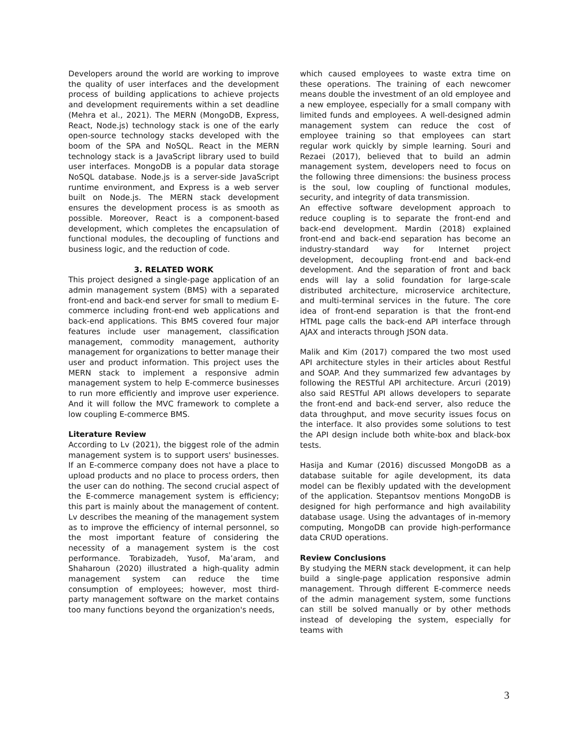Developers around the world are working to improve the quality of user interfaces and the development process of building applications to achieve projects and development requirements within a set deadline (Mehra et al., 2021). The MERN (MongoDB, Express, React, Node.js) technology stack is one of the early open-source technology stacks developed with the boom of the SPA and NoSQL. React in the MERN technology stack is a JavaScript library used to build user interfaces. MongoDB is a popular data storage NoSQL database. Node.js is a server-side JavaScript runtime environment, and Express is a web server built on Node.js. The MERN stack development ensures the development process is as smooth as possible. Moreover, React is a component-based development, which completes the encapsulation of functional modules, the decoupling of functions and business logic, and the reduction of code.
3. RELATED WORK
This project designed a single-page application of an admin management system (BMS) with a separated front-end and back-end server for small to medium E-commerce including front-end web applications and back-end applications. This BMS covered four major features include user management, classification management, commodity management, authority management for organizations to better manage their user and product information. This project uses the MERN stack to implement a responsive admin management system to help E-commerce businesses to run more efficiently and improve user experience. And it will follow the MVC framework to complete a low coupling E-commerce BMS.
Literature Review
According to Lv (2021), the biggest role of the admin management system is to support users' businesses. If an E-commerce company does not have a place to upload products and no place to process orders, then the user can do nothing. The second crucial aspect of the E-commerce management system is efficiency; this part is mainly about the management of content. Lv describes the meaning of the management system as to improve the efficiency of internal personnel, so the most important feature of considering the necessity of a management system is the cost performance. Torabizadeh, Yusof, Ma’aram, and Shaharoun (2020) illustrated a high-quality admin management system can reduce the time consumption of employees; however, most third-party management software on the market contains too many functions beyond the organization's needs,
which caused employees to waste extra time on these operations. The training of each newcomer means double the investment of an old employee and a new employee, especially for a small company with limited funds and employees. A well-designed admin management system can reduce the cost of employee training so that employees can start regular work quickly by simple learning. Souri and Rezaei (2017), believed that to build an admin management system, developers need to focus on the following three dimensions: the business process is the soul, low coupling of functional modules, security, and integrity of data transmission.
An effective software development approach to reduce coupling is to separate the front-end and back-end development. Mardin (2018) explained front-end and back-end separation has become an industry-standard way for Internet project development, decoupling front-end and back-end development. And the separation of front and back ends will lay a solid foundation for large-scale distributed architecture, microservice architecture, and multi-terminal services in the future. The core idea of front-end separation is that the front-end HTML page calls the back-end API interface through AJAX and interacts through JSON data.
Malik and Kim (2017) compared the two most used API architecture styles in their articles about Restful and SOAP. And they summarized few advantages by following the RESTful API architecture. Arcuri (2019) also said RESTful API allows developers to separate the front-end and back-end server, also reduce the data throughput, and move security issues focus on the interface. It also provides some solutions to test the API design include both white-box and black-box tests.
Hasija and Kumar (2016) discussed MongoDB as a database suitable for agile development, its data model can be flexibly updated with the development of the application. Stepantsov mentions MongoDB is designed for high performance and high availability database usage. Using the advantages of in-memory computing, MongoDB can provide high-performance data CRUD operations.
Review Conclusions
By studying the MERN stack development, it can help build a single-page application responsive admin management. Through different E-commerce needs of the admin management system, some functions can still be solved manually or by other methods instead of developing the system, especially for teams with
3